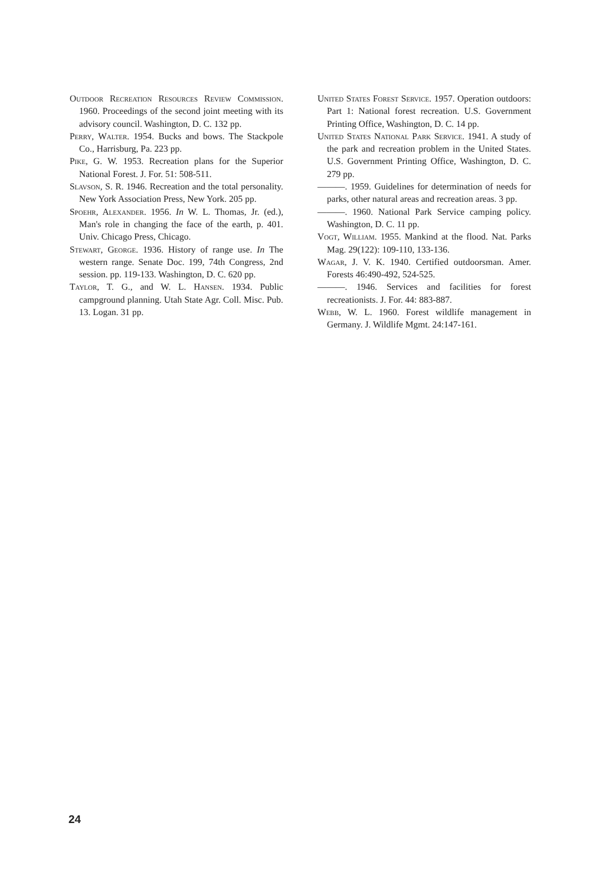Outdoor Recreation Resources Review Commission. 1960. Proceedings of the second joint meeting with its advisory council. Washington, D. C. 132 pp.
Perry, Walter. 1954. Bucks and bows. The Stackpole Co., Harrisburg, Pa. 223 pp.
Pike, G. W. 1953. Recreation plans for the Superior National Forest. J. For. 51: 508-511.
Slavson, S. R. 1946. Recreation and the total personality. New York Association Press, New York. 205 pp.
Spoehr, Alexander. 1956. In W. L. Thomas, Jr. (ed.), Man's role in changing the face of the earth, p. 401. Univ. Chicago Press, Chicago.
Stewart, George. 1936. History of range use. In The western range. Senate Doc. 199, 74th Congress, 2nd session. pp. 119-133. Washington, D. C. 620 pp.
Taylor, T. G., and W. L. Hansen. 1934. Public campground planning. Utah State Agr. Coll. Misc. Pub. 13. Logan. 31 pp.
United States Forest Service. 1957. Operation outdoors: Part 1: National forest recreation. U.S. Government Printing Office, Washington, D. C. 14 pp.
United States National Park Service. 1941. A study of the park and recreation problem in the United States. U.S. Government Printing Office, Washington, D. C. 279 pp.
———. 1959. Guidelines for determination of needs for parks, other natural areas and recreation areas. 3 pp.
———. 1960. National Park Service camping policy. Washington, D. C. 11 pp.
Vogt, William. 1955. Mankind at the flood. Nat. Parks Mag. 29(122): 109-110, 133-136.
Wagar, J. V. K. 1940. Certified outdoorsman. Amer. Forests 46:490-492, 524-525.
———. 1946. Services and facilities for forest recreationists. J. For. 44: 883-887.
Webb, W. L. 1960. Forest wildlife management in Germany. J. Wildlife Mgmt. 24:147-161.
24